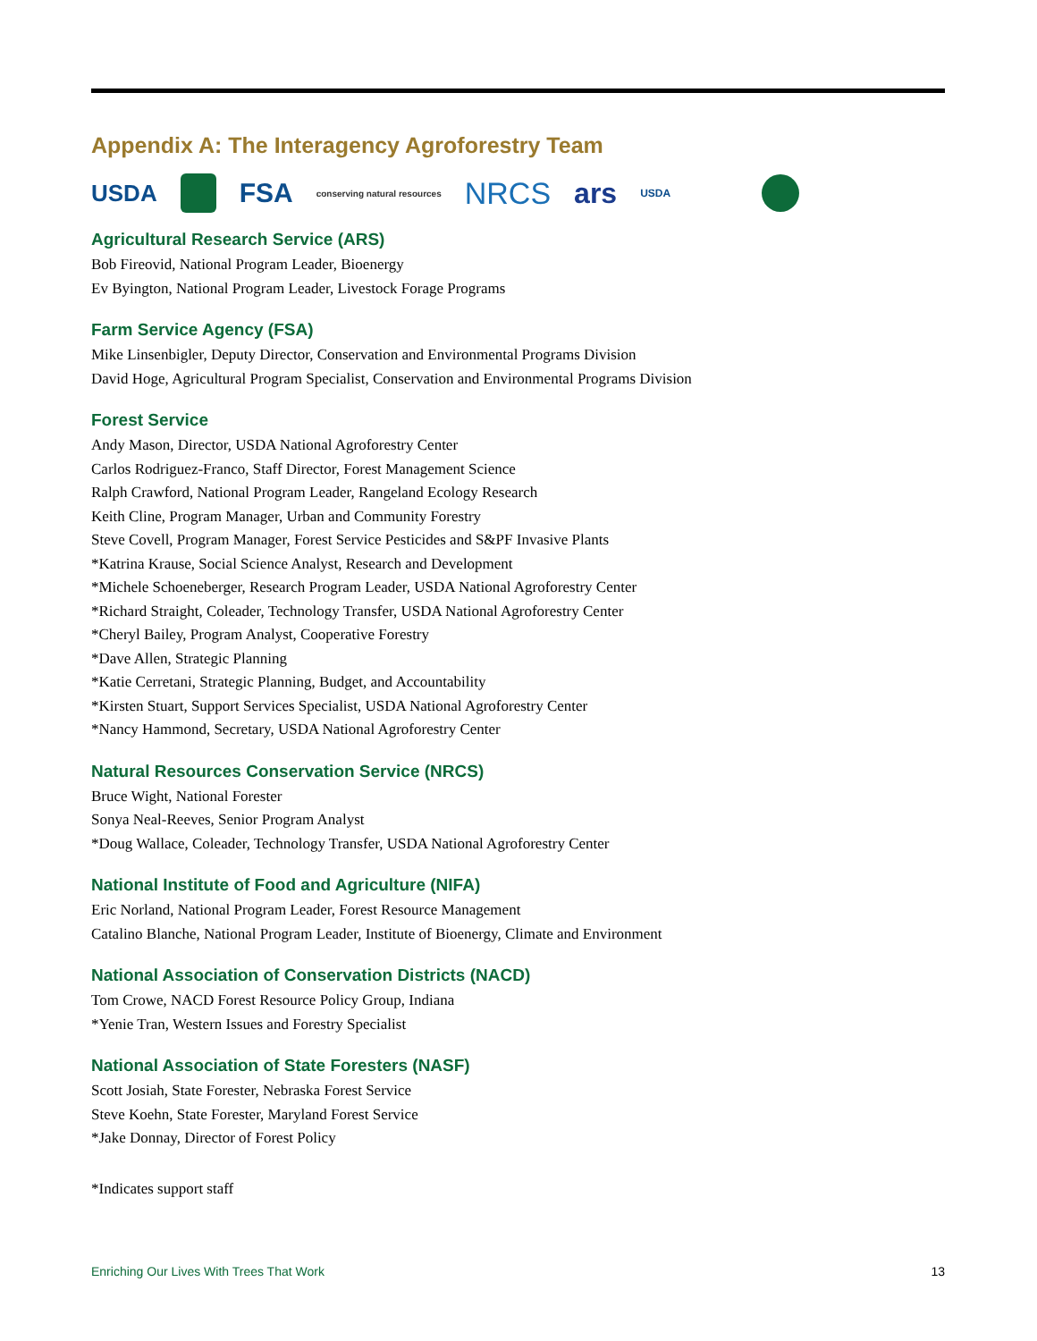Appendix A: The Interagency Agroforestry Team
USDA FSA conserving natural resources NRCS ars USDA
Agricultural Research Service (ARS)
Bob Fireovid, National Program Leader, Bioenergy
Ev Byington, National Program Leader, Livestock Forage Programs
Farm Service Agency (FSA)
Mike Linsenbigler, Deputy Director, Conservation and Environmental Programs Division
David Hoge, Agricultural Program Specialist, Conservation and Environmental Programs Division
Forest Service
Andy Mason, Director, USDA National Agroforestry Center
Carlos Rodriguez-Franco, Staff Director, Forest Management Science
Ralph Crawford, National Program Leader, Rangeland Ecology Research
Keith Cline, Program Manager, Urban and Community Forestry
Steve Covell, Program Manager, Forest Service Pesticides and S&PF Invasive Plants
*Katrina Krause, Social Science Analyst, Research and Development
*Michele Schoeneberger, Research Program Leader, USDA National Agroforestry Center
*Richard Straight, Coleader, Technology Transfer, USDA National Agroforestry Center
*Cheryl Bailey, Program Analyst, Cooperative Forestry
*Dave Allen, Strategic Planning
*Katie Cerretani, Strategic Planning, Budget, and Accountability
*Kirsten Stuart, Support Services Specialist, USDA National Agroforestry Center
*Nancy Hammond, Secretary, USDA National Agroforestry Center
Natural Resources Conservation Service (NRCS)
Bruce Wight, National Forester
Sonya Neal-Reeves, Senior Program Analyst
*Doug Wallace, Coleader, Technology Transfer, USDA National Agroforestry Center
National Institute of Food and Agriculture (NIFA)
Eric Norland, National Program Leader, Forest Resource Management
Catalino Blanche, National Program Leader, Institute of Bioenergy, Climate and Environment
National Association of Conservation Districts (NACD)
Tom Crowe, NACD Forest Resource Policy Group, Indiana
*Yenie Tran, Western Issues and Forestry Specialist
National Association of State Foresters (NASF)
Scott Josiah, State Forester, Nebraska Forest Service
Steve Koehn, State Forester, Maryland Forest Service
*Jake Donnay, Director of Forest Policy
*Indicates support staff
Enriching Our Lives With Trees That Work 13